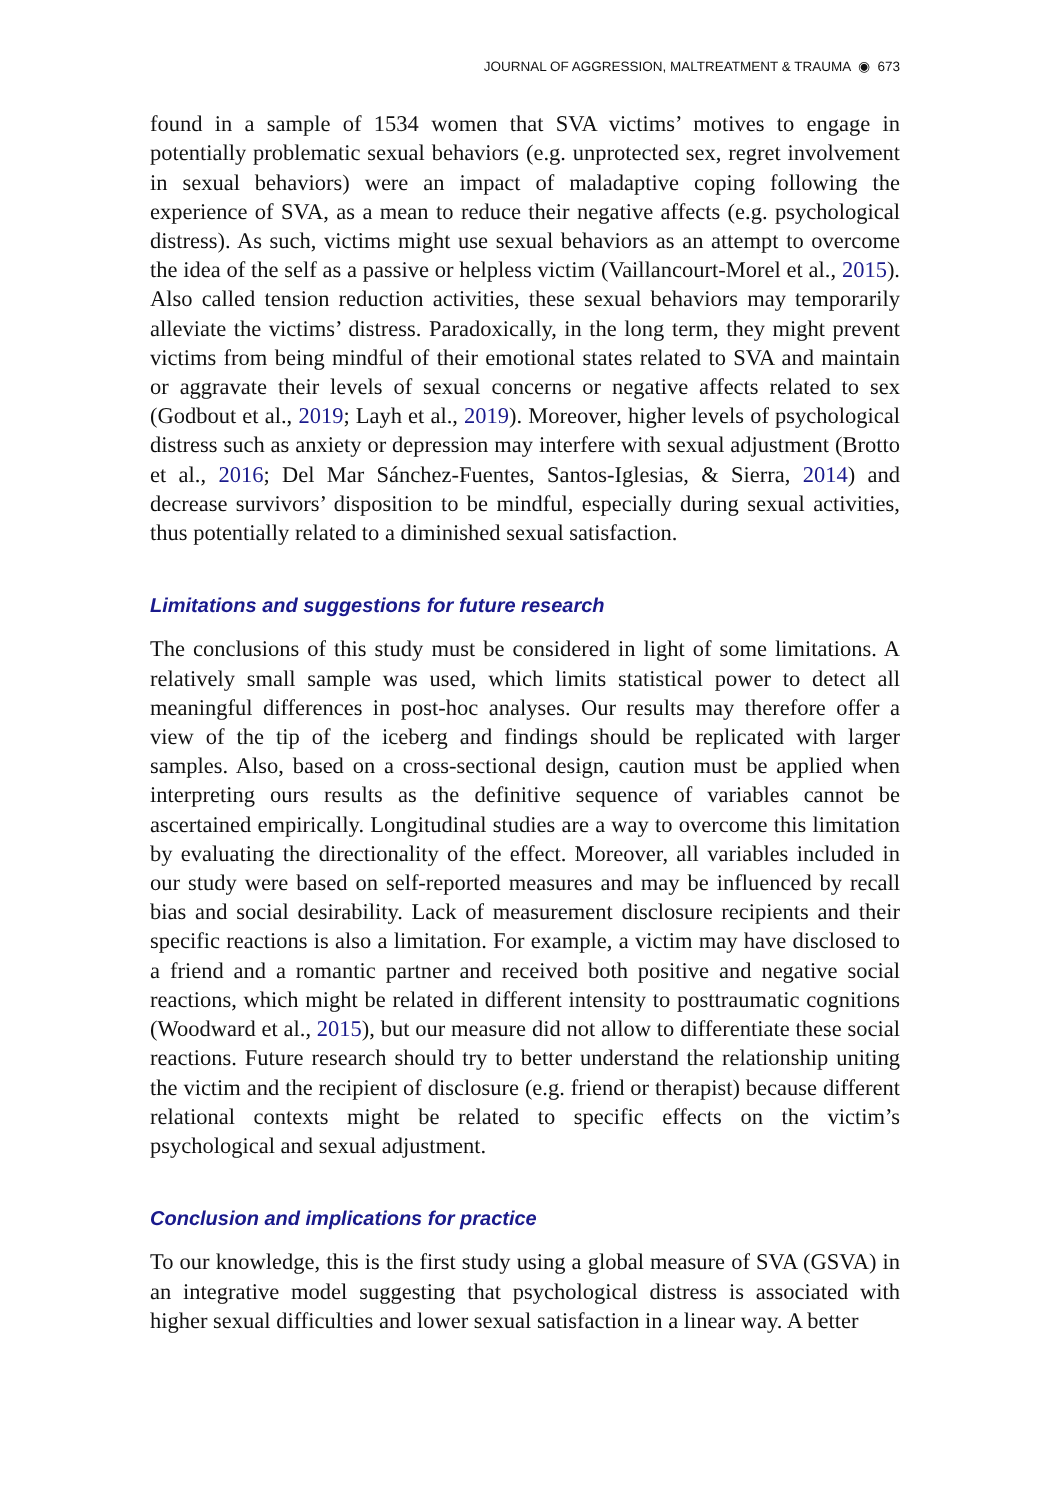JOURNAL OF AGGRESSION, MALTREATMENT & TRAUMA ◉ 673
found in a sample of 1534 women that SVA victims’ motives to engage in potentially problematic sexual behaviors (e.g. unprotected sex, regret involvement in sexual behaviors) were an impact of maladaptive coping following the experience of SVA, as a mean to reduce their negative affects (e.g. psychological distress). As such, victims might use sexual behaviors as an attempt to overcome the idea of the self as a passive or helpless victim (Vaillancourt-Morel et al., 2015). Also called tension reduction activities, these sexual behaviors may temporarily alleviate the victims’ distress. Paradoxically, in the long term, they might prevent victims from being mindful of their emotional states related to SVA and maintain or aggravate their levels of sexual concerns or negative affects related to sex (Godbout et al., 2019; Layh et al., 2019). Moreover, higher levels of psychological distress such as anxiety or depression may interfere with sexual adjustment (Brotto et al., 2016; Del Mar Sánchez-Fuentes, Santos-Iglesias, & Sierra, 2014) and decrease survivors’ disposition to be mindful, especially during sexual activities, thus potentially related to a diminished sexual satisfaction.
Limitations and suggestions for future research
The conclusions of this study must be considered in light of some limitations. A relatively small sample was used, which limits statistical power to detect all meaningful differences in post-hoc analyses. Our results may therefore offer a view of the tip of the iceberg and findings should be replicated with larger samples. Also, based on a cross-sectional design, caution must be applied when interpreting ours results as the definitive sequence of variables cannot be ascertained empirically. Longitudinal studies are a way to overcome this limitation by evaluating the directionality of the effect. Moreover, all variables included in our study were based on self-reported measures and may be influenced by recall bias and social desirability. Lack of measurement disclosure recipients and their specific reactions is also a limitation. For example, a victim may have disclosed to a friend and a romantic partner and received both positive and negative social reactions, which might be related in different intensity to posttraumatic cognitions (Woodward et al., 2015), but our measure did not allow to differentiate these social reactions. Future research should try to better understand the relationship uniting the victim and the recipient of disclosure (e.g. friend or therapist) because different relational contexts might be related to specific effects on the victim’s psychological and sexual adjustment.
Conclusion and implications for practice
To our knowledge, this is the first study using a global measure of SVA (GSVA) in an integrative model suggesting that psychological distress is associated with higher sexual difficulties and lower sexual satisfaction in a linear way. A better